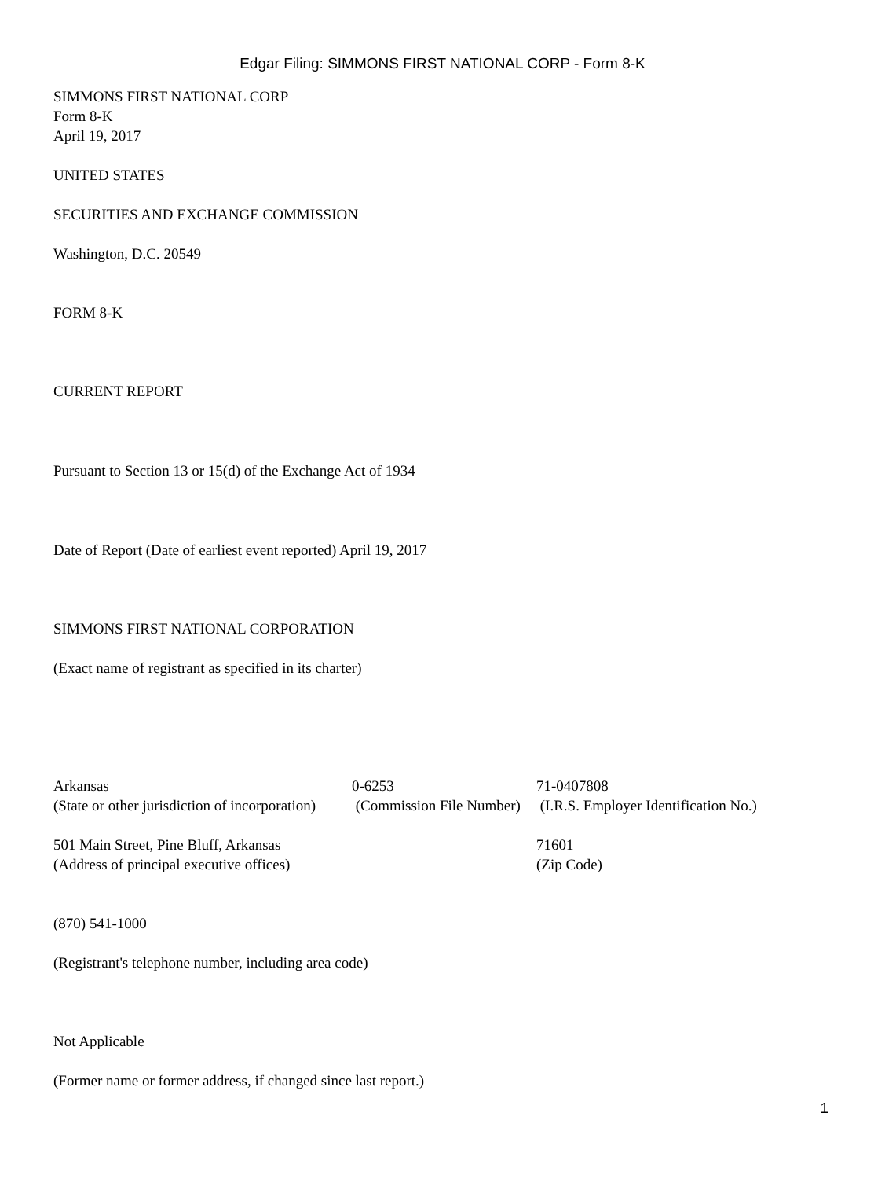Edgar Filing: SIMMONS FIRST NATIONAL CORP - Form 8-K
SIMMONS FIRST NATIONAL CORP
Form 8-K
April 19, 2017
UNITED STATES
SECURITIES AND EXCHANGE COMMISSION
Washington, D.C. 20549
FORM 8-K
CURRENT REPORT
Pursuant to Section 13 or 15(d) of the Exchange Act of 1934
Date of Report (Date of earliest event reported) April 19, 2017
SIMMONS FIRST NATIONAL CORPORATION
(Exact name of registrant as specified in its charter)
| Arkansas | 0-6253 | 71-0407808 |
| (State or other jurisdiction of incorporation) | (Commission File Number) | (I.R.S. Employer Identification No.) |
| 501 Main Street, Pine Bluff, Arkansas | | 71601 |
| (Address of principal executive offices) | | (Zip Code) |
(870) 541-1000
(Registrant's telephone number, including area code)
Not Applicable
(Former name or former address, if changed since last report.)
1